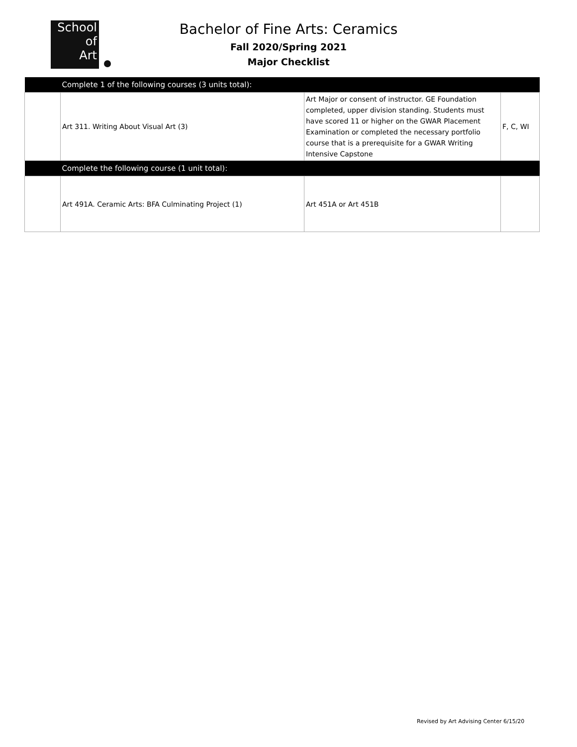School
of
Art
Bachelor of Fine Arts: Ceramics
Fall 2020/Spring 2021
Major Checklist
| | Complete 1 of the following courses (3 units total): | | |
| | Art 311. Writing About Visual Art (3) | Art Major or consent of instructor. GE Foundation completed, upper division standing. Students must have scored 11 or higher on the GWAR Placement Examination or completed the necessary portfolio course that is a prerequisite for a GWAR Writing Intensive Capstone | F, C, WI |
| | Complete the following course (1 unit total): | | |
| | Art 491A. Ceramic Arts: BFA Culminating Project (1) | Art 451A or Art 451B | |
Revised by Art Advising Center 6/15/20